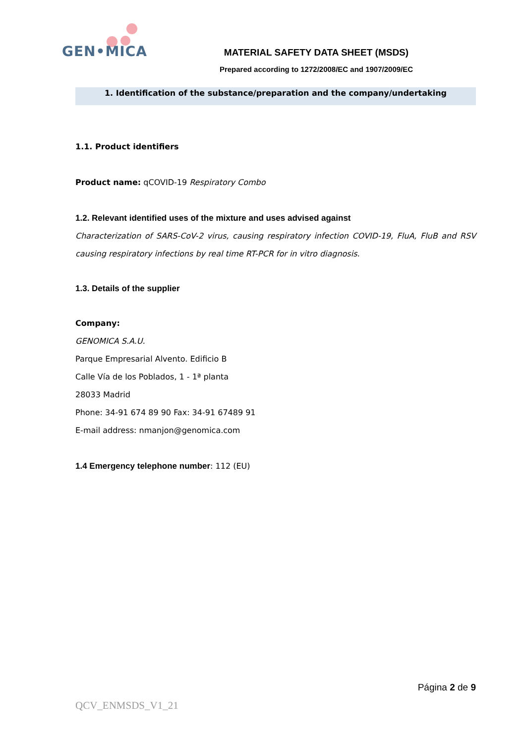GEN•MICA
MATERIAL SAFETY DATA SHEET (MSDS)
Prepared according to 1272/2008/EC and 1907/2009/EC
1. Identification of the substance/preparation and the company/undertaking
1.1. Product identifiers
Product name: qCOVID-19 Respiratory Combo
1.2. Relevant identified uses of the mixture and uses advised against
Characterization of SARS-CoV-2 virus, causing respiratory infection COVID-19, FluA, FluB and RSV causing respiratory infections by real time RT-PCR for in vitro diagnosis.
1.3. Details of the supplier
Company:
GENOMICA S.A.U.
Parque Empresarial Alvento. Edificio B
Calle Vía de los Poblados, 1 - 1ª planta
28033 Madrid
Phone: 34-91 674 89 90 Fax: 34-91 67489 91
E-mail address: nmanjon@genomica.com
1.4 Emergency telephone number: 112 (EU)
Página 2 de 9
QCV_ENMSDS_V1_21